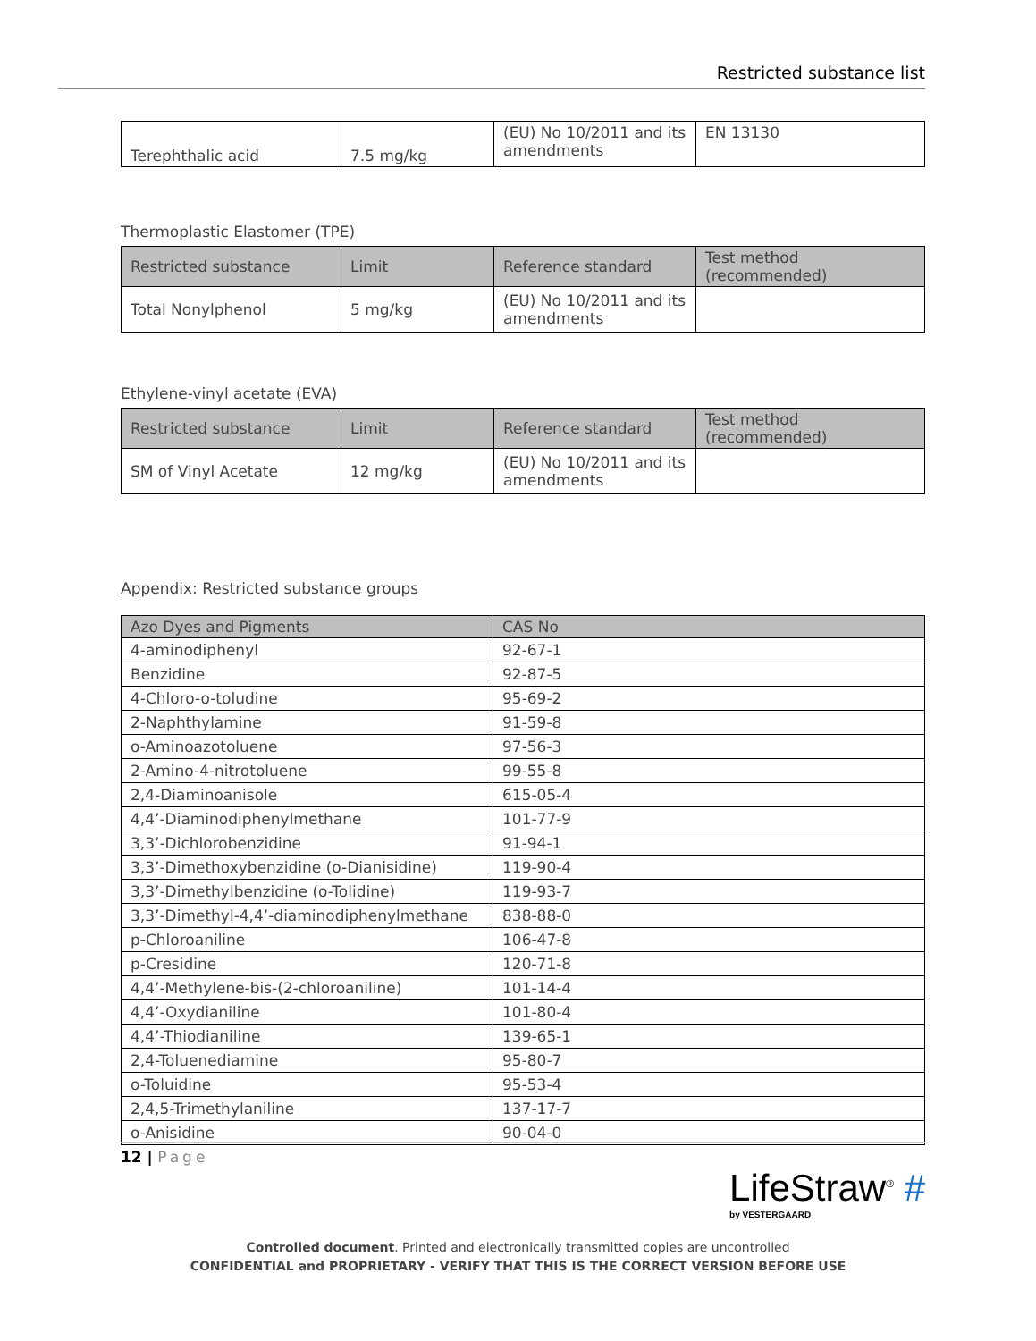Restricted substance list
| Terephthalic acid | 7.5 mg/kg | (EU) No 10/2011 and its amendments | EN 13130 |
Thermoplastic Elastomer (TPE)
| Restricted substance | Limit | Reference standard | Test method (recommended) |
| --- | --- | --- | --- |
| Total Nonylphenol | 5 mg/kg | (EU) No 10/2011 and its amendments | |
Ethylene-vinyl acetate (EVA)
| Restricted substance | Limit | Reference standard | Test method (recommended) |
| --- | --- | --- | --- |
| SM of Vinyl Acetate | 12 mg/kg | (EU) No 10/2011 and its amendments | |
Appendix: Restricted substance groups
| Azo Dyes and Pigments | CAS No |
| --- | --- |
| 4-aminodiphenyl | 92-67-1 |
| Benzidine | 92-87-5 |
| 4-Chloro-o-toludine | 95-69-2 |
| 2-Naphthylamine | 91-59-8 |
| o-Aminoazotoluene | 97-56-3 |
| 2-Amino-4-nitrotoluene | 99-55-8 |
| 2,4-Diaminoanisole | 615-05-4 |
| 4,4’-Diaminodiphenylmethane | 101-77-9 |
| 3,3’-Dichlorobenzidine | 91-94-1 |
| 3,3’-Dimethoxybenzidine (o-Dianisidine) | 119-90-4 |
| 3,3’-Dimethylbenzidine (o-Tolidine) | 119-93-7 |
| 3,3’-Dimethyl-4,4’-diaminodiphenylmethane | 838-88-0 |
| p-Chloroaniline | 106-47-8 |
| p-Cresidine | 120-71-8 |
| 4,4’-Methylene-bis-(2-chloroaniline) | 101-14-4 |
| 4,4’-Oxydianiline | 101-80-4 |
| 4,4’-Thiodianiline | 139-65-1 |
| 2,4-Toluenediamine | 95-80-7 |
| o-Toluidine | 95-53-4 |
| 2,4,5-Trimethylaniline | 137-17-7 |
| o-Anisidine | 90-04-0 |
12 | Page
LifeStraw<sup>®</sup> #
by VESTERGAARD
Controlled document. Printed and electronically transmitted copies are uncontrolled
CONFIDENTIAL and PROPRIETARY - VERIFY THAT THIS IS THE CORRECT VERSION BEFORE USE